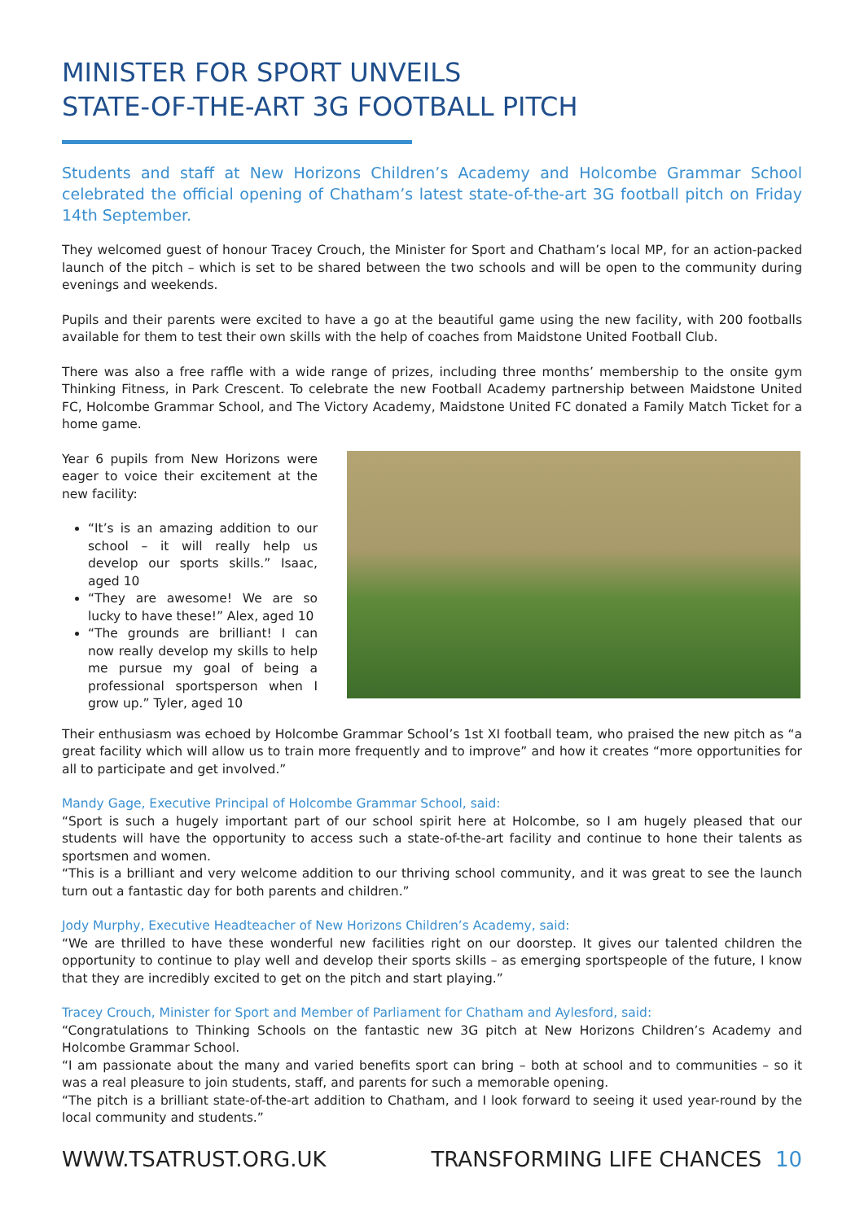MINISTER FOR SPORT UNVEILS
STATE-OF-THE-ART 3G FOOTBALL PITCH
Students and staff at New Horizons Children’s Academy and Holcombe Grammar School celebrated the official opening of Chatham’s latest state-of-the-art 3G football pitch on Friday 14th September.
They welcomed guest of honour Tracey Crouch, the Minister for Sport and Chatham’s local MP, for an action-packed launch of the pitch – which is set to be shared between the two schools and will be open to the community during evenings and weekends.
Pupils and their parents were excited to have a go at the beautiful game using the new facility, with 200 footballs available for them to test their own skills with the help of coaches from Maidstone United Football Club.
There was also a free raffle with a wide range of prizes, including three months’ membership to the onsite gym Thinking Fitness, in Park Crescent. To celebrate the new Football Academy partnership between Maidstone United FC, Holcombe Grammar School, and The Victory Academy, Maidstone United FC donated a Family Match Ticket for a home game.
Year 6 pupils from New Horizons were eager to voice their excitement at the new facility:
“It’s is an amazing addition to our school – it will really help us develop our sports skills.” Isaac, aged 10
“They are awesome! We are so lucky to have these!” Alex, aged 10
“The grounds are brilliant! I can now really develop my skills to help me pursue my goal of being a professional sportsperson when I grow up.” Tyler, aged 10
Their enthusiasm was echoed by Holcombe Grammar School’s 1st XI football team, who praised the new pitch as “a great facility which will allow us to train more frequently and to improve” and how it creates “more opportunities for all to participate and get involved.”
Mandy Gage, Executive Principal of Holcombe Grammar School, said:
“Sport is such a hugely important part of our school spirit here at Holcombe, so I am hugely pleased that our students will have the opportunity to access such a state-of-the-art facility and continue to hone their talents as sportsmen and women.
“This is a brilliant and very welcome addition to our thriving school community, and it was great to see the launch turn out a fantastic day for both parents and children.”
Jody Murphy, Executive Headteacher of New Horizons Children’s Academy, said:
“We are thrilled to have these wonderful new facilities right on our doorstep. It gives our talented children the opportunity to continue to play well and develop their sports skills – as emerging sportspeople of the future, I know that they are incredibly excited to get on the pitch and start playing.”
Tracey Crouch, Minister for Sport and Member of Parliament for Chatham and Aylesford, said:
“Congratulations to Thinking Schools on the fantastic new 3G pitch at New Horizons Children’s Academy and Holcombe Grammar School.
“I am passionate about the many and varied benefits sport can bring – both at school and to communities – so it was a real pleasure to join students, staff, and parents for such a memorable opening.
“The pitch is a brilliant state-of-the-art addition to Chatham, and I look forward to seeing it used year-round by the local community and students.”
WWW.TSATRUST.ORG.UK TRANSFORMING LIFE CHANCES 10